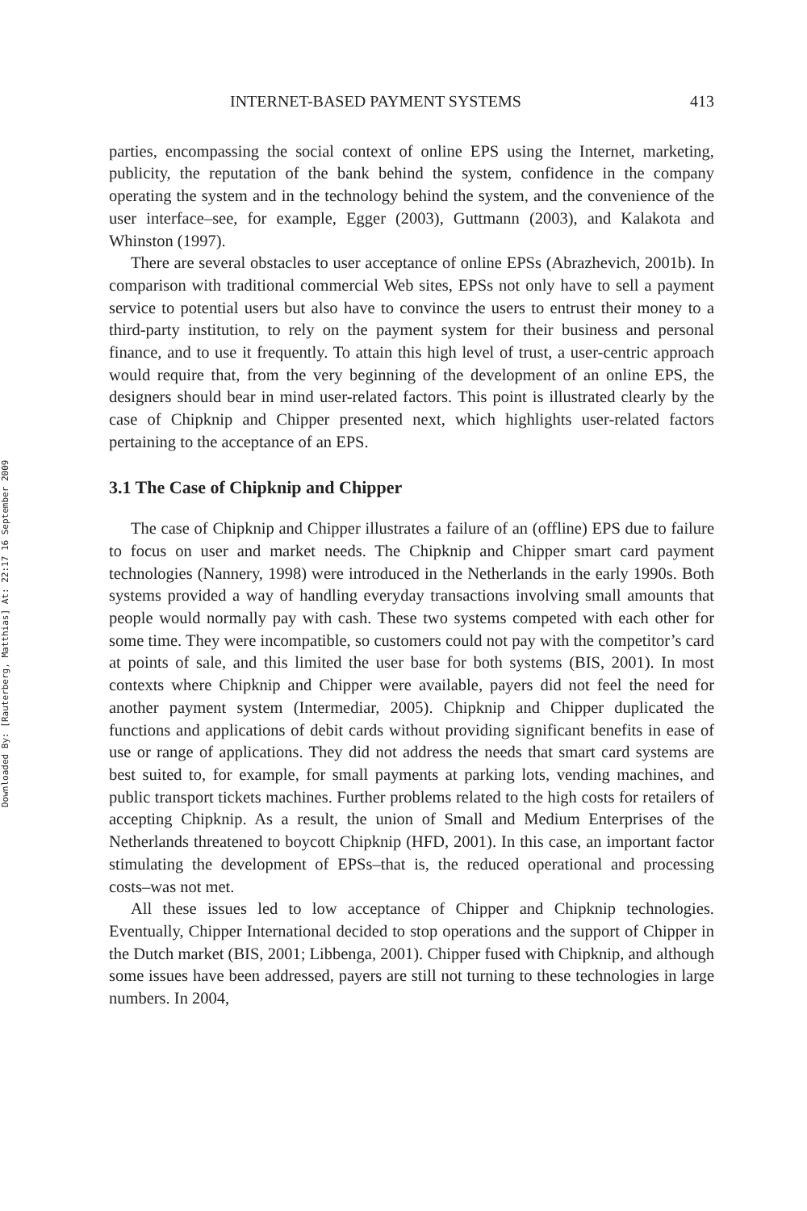Downloaded By: [Rauterberg, Matthias] At: 22:17 16 September 2009
INTERNET-BASED PAYMENT SYSTEMS 413
parties, encompassing the social context of online EPS using the Internet, marketing, publicity, the reputation of the bank behind the system, confidence in the company operating the system and in the technology behind the system, and the convenience of the user interface–see, for example, Egger (2003), Guttmann (2003), and Kalakota and Whinston (1997).
There are several obstacles to user acceptance of online EPSs (Abrazhevich, 2001b). In comparison with traditional commercial Web sites, EPSs not only have to sell a payment service to potential users but also have to convince the users to entrust their money to a third-party institution, to rely on the payment system for their business and personal finance, and to use it frequently. To attain this high level of trust, a user-centric approach would require that, from the very beginning of the development of an online EPS, the designers should bear in mind user-related factors. This point is illustrated clearly by the case of Chipknip and Chipper presented next, which highlights user-related factors pertaining to the acceptance of an EPS.
3.1 The Case of Chipknip and Chipper
The case of Chipknip and Chipper illustrates a failure of an (offline) EPS due to failure to focus on user and market needs. The Chipknip and Chipper smart card payment technologies (Nannery, 1998) were introduced in the Netherlands in the early 1990s. Both systems provided a way of handling everyday transactions involving small amounts that people would normally pay with cash. These two systems competed with each other for some time. They were incompatible, so customers could not pay with the competitor’s card at points of sale, and this limited the user base for both systems (BIS, 2001). In most contexts where Chipknip and Chipper were available, payers did not feel the need for another payment system (Intermediar, 2005). Chipknip and Chipper duplicated the functions and applications of debit cards without providing significant benefits in ease of use or range of applications. They did not address the needs that smart card systems are best suited to, for example, for small payments at parking lots, vending machines, and public transport tickets machines. Further problems related to the high costs for retailers of accepting Chipknip. As a result, the union of Small and Medium Enterprises of the Netherlands threatened to boycott Chipknip (HFD, 2001). In this case, an important factor stimulating the development of EPSs–that is, the reduced operational and processing costs–was not met.
All these issues led to low acceptance of Chipper and Chipknip technologies. Eventually, Chipper International decided to stop operations and the support of Chipper in the Dutch market (BIS, 2001; Libbenga, 2001). Chipper fused with Chipknip, and although some issues have been addressed, payers are still not turning to these technologies in large numbers. In 2004,